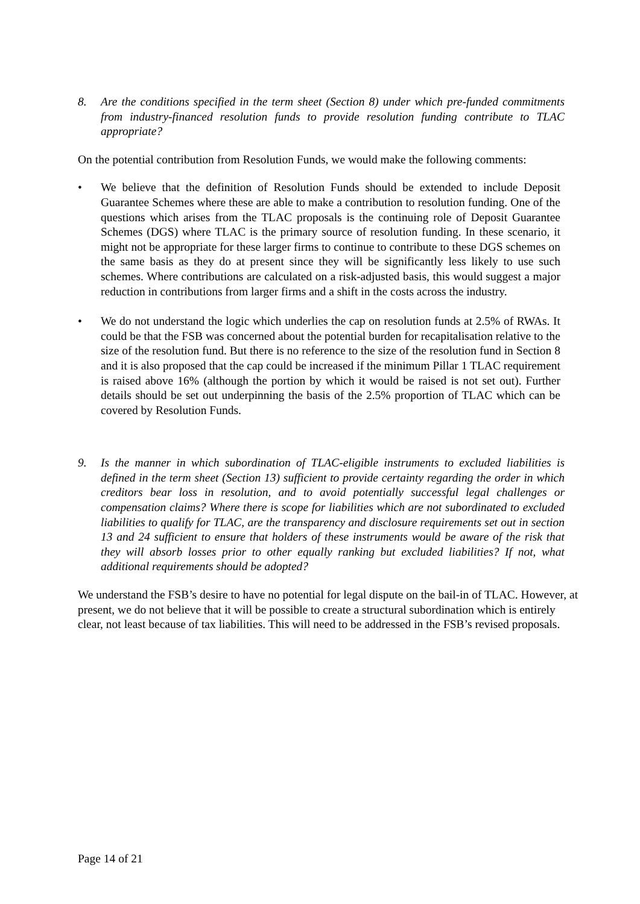8. Are the conditions specified in the term sheet (Section 8) under which pre-funded commitments from industry-financed resolution funds to provide resolution funding contribute to TLAC appropriate?
On the potential contribution from Resolution Funds, we would make the following comments:
• We believe that the definition of Resolution Funds should be extended to include Deposit Guarantee Schemes where these are able to make a contribution to resolution funding. One of the questions which arises from the TLAC proposals is the continuing role of Deposit Guarantee Schemes (DGS) where TLAC is the primary source of resolution funding. In these scenario, it might not be appropriate for these larger firms to continue to contribute to these DGS schemes on the same basis as they do at present since they will be significantly less likely to use such schemes. Where contributions are calculated on a risk-adjusted basis, this would suggest a major reduction in contributions from larger firms and a shift in the costs across the industry.
• We do not understand the logic which underlies the cap on resolution funds at 2.5% of RWAs. It could be that the FSB was concerned about the potential burden for recapitalisation relative to the size of the resolution fund. But there is no reference to the size of the resolution fund in Section 8 and it is also proposed that the cap could be increased if the minimum Pillar 1 TLAC requirement is raised above 16% (although the portion by which it would be raised is not set out). Further details should be set out underpinning the basis of the 2.5% proportion of TLAC which can be covered by Resolution Funds.
9. Is the manner in which subordination of TLAC-eligible instruments to excluded liabilities is defined in the term sheet (Section 13) sufficient to provide certainty regarding the order in which creditors bear loss in resolution, and to avoid potentially successful legal challenges or compensation claims? Where there is scope for liabilities which are not subordinated to excluded liabilities to qualify for TLAC, are the transparency and disclosure requirements set out in section 13 and 24 sufficient to ensure that holders of these instruments would be aware of the risk that they will absorb losses prior to other equally ranking but excluded liabilities? If not, what additional requirements should be adopted?
We understand the FSB’s desire to have no potential for legal dispute on the bail-in of TLAC. However, at present, we do not believe that it will be possible to create a structural subordination which is entirely clear, not least because of tax liabilities. This will need to be addressed in the FSB’s revised proposals.
Page 14 of 21